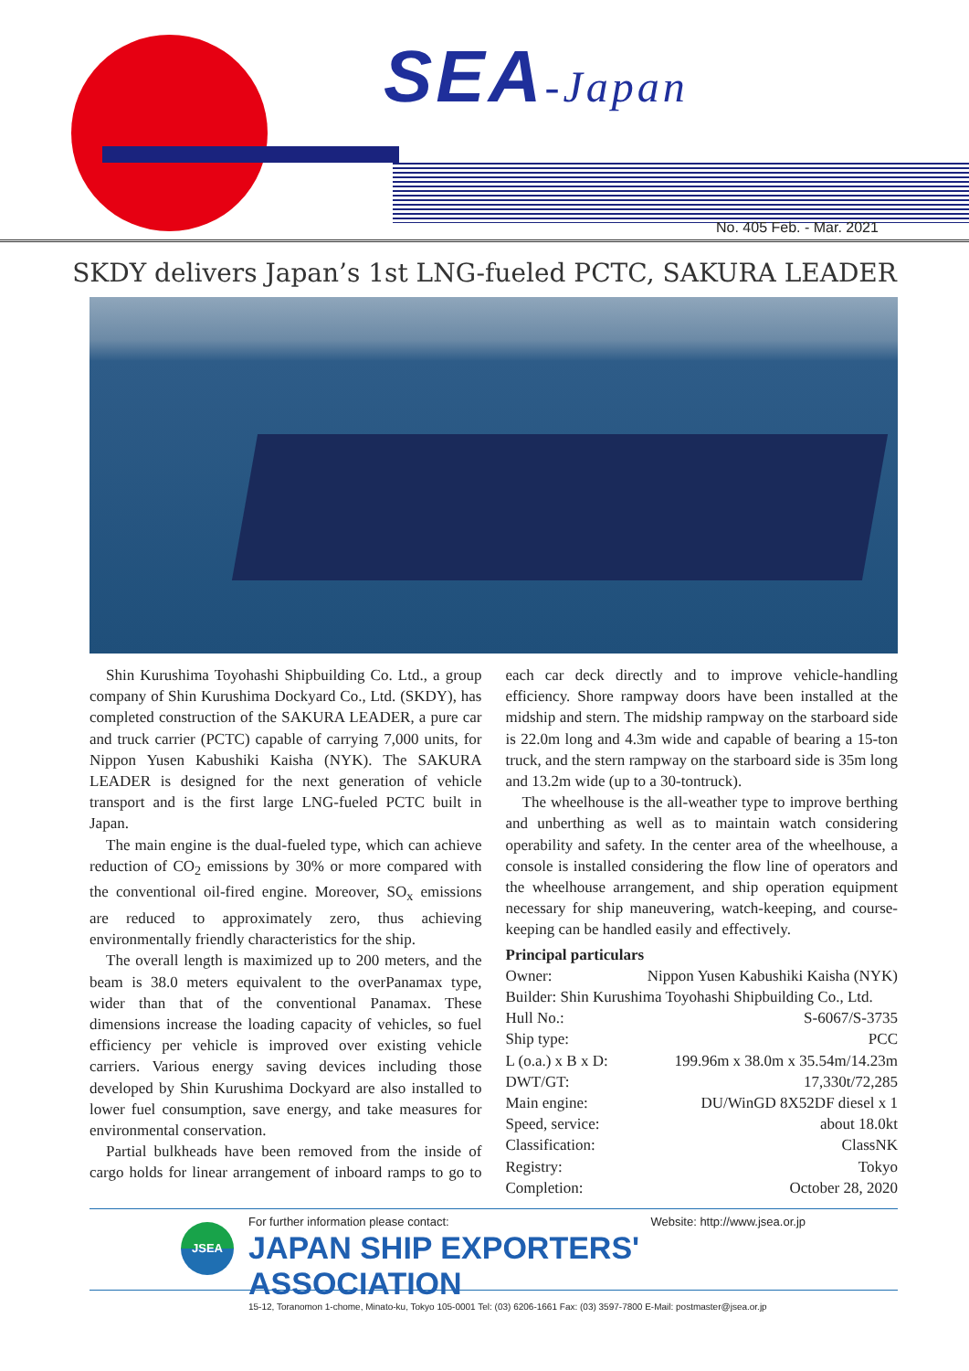SEA-Japan
No. 405 Feb. - Mar. 2021
SKDY delivers Japan’s 1st LNG-fueled PCTC, SAKURA LEADER
Shin Kurushima Toyohashi Shipbuilding Co. Ltd., a group company of Shin Kurushima Dockyard Co., Ltd. (SKDY), has completed construction of the SAKURA LEADER, a pure car and truck carrier (PCTC) capable of carrying 7,000 units, for Nippon Yusen Kabushiki Kaisha (NYK). The SAKURA LEADER is designed for the next generation of vehicle transport and is the first large LNG-fueled PCTC built in Japan.
The main engine is the dual-fueled type, which can achieve reduction of CO<sub>2</sub> emissions by 30% or more compared with the conventional oil-fired engine. Moreover, SO<sub>x</sub> emissions are reduced to approximately zero, thus achieving environmentally friendly characteristics for the ship.
The overall length is maximized up to 200 meters, and the beam is 38.0 meters equivalent to the overPanamax type, wider than that of the conventional Panamax. These dimensions increase the loading capacity of vehicles, so fuel efficiency per vehicle is improved over existing vehicle carriers. Various energy saving devices including those developed by Shin Kurushima Dockyard are also installed to lower fuel consumption, save energy, and take measures for environmental conservation.
Partial bulkheads have been removed from the inside of cargo holds for linear arrangement of inboard ramps to go to each car deck directly and to improve vehicle-handling efficiency. Shore rampway doors have been installed at the midship and stern. The midship rampway on the starboard side is 22.0m long and 4.3m wide and capable of bearing a 15-ton truck, and the stern rampway on the starboard side is 35m long and 13.2m wide (up to a 30-tontruck).
The wheelhouse is the all-weather type to improve berthing and unberthing as well as to maintain watch considering operability and safety. In the center area of the wheelhouse, a console is installed considering the flow line of operators and the wheelhouse arrangement, and ship operation equipment necessary for ship maneuvering, watch-keeping, and course-keeping can be handled easily and effectively.
Principal particulars
| Owner: | Nippon Yusen Kabushiki Kaisha (NYK) |
| Builder: Shin Kurushima Toyohashi Shipbuilding Co., Ltd. | |
| Hull No.: | S-6067/S-3735 |
| Ship type: | PCC |
| L (o.a.) x B x D: | 199.96m x 38.0m x 35.54m/14.23m |
| DWT/GT: | 17,330t/72,285 |
| Main engine: | DU/WinGD 8X52DF diesel x 1 |
| Speed, service: | about 18.0kt |
| Classification: | ClassNK |
| Registry: | Tokyo |
| Completion: | October 28, 2020 |
JSEA
For further information please contact: Website: http://www.jsea.or.jp
JAPAN SHIP EXPORTERS' ASSOCIATION
15-12, Toranomon 1-chome, Minato-ku, Tokyo 105-0001 Tel: (03) 6206-1661 Fax: (03) 3597-7800 E-Mail: postmaster@jsea.or.jp